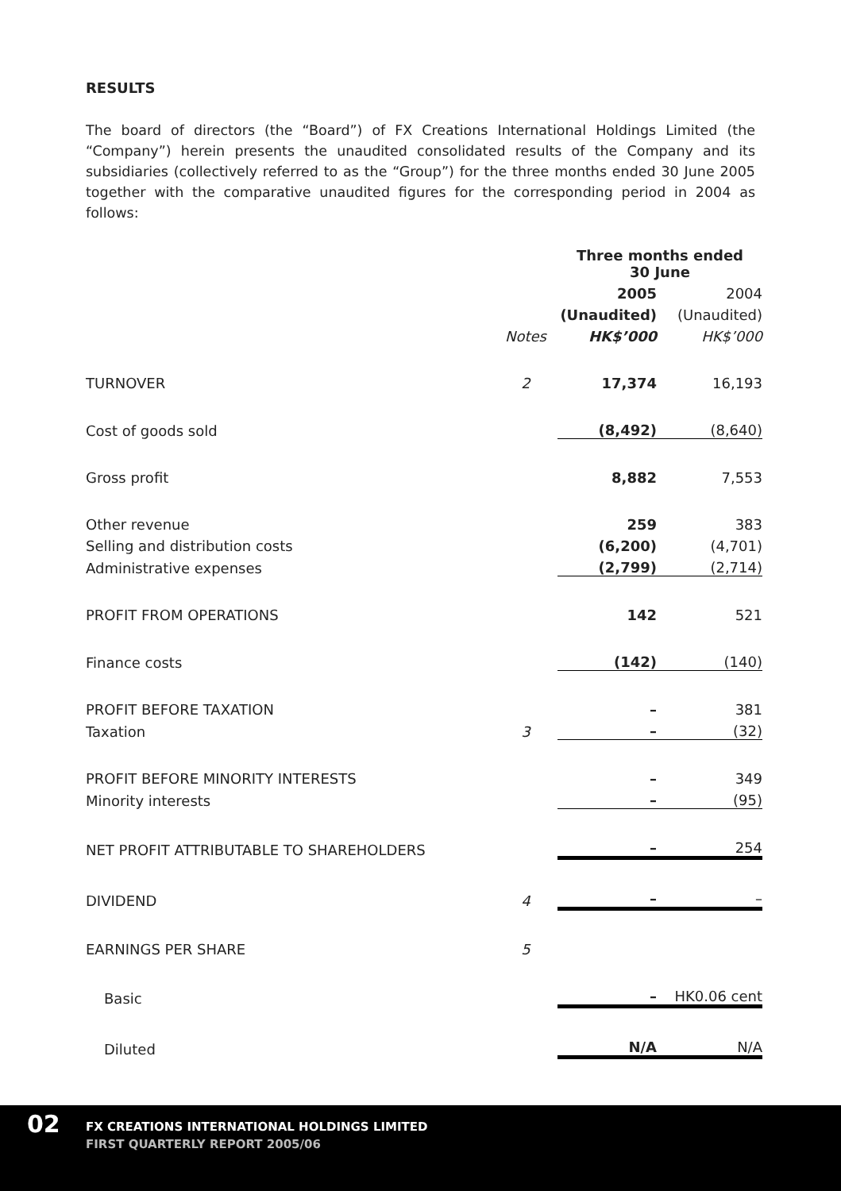RESULTS
The board of directors (the “Board”) of FX Creations International Holdings Limited (the “Company”) herein presents the unaudited consolidated results of the Company and its subsidiaries (collectively referred to as the “Group”) for the three months ended 30 June 2005 together with the comparative unaudited figures for the corresponding period in 2004 as follows:
| | | Three months ended 30 June | |
| | | 2005 | 2004 |
| | | (Unaudited) | (Unaudited) |
| | Notes | HK$’000 | HK$’000 |
| TURNOVER | 2 | 17,374 | 16,193 |
| Cost of goods sold | | (8,492) | (8,640) |
| Gross profit | | 8,882 | 7,553 |
| Other revenue | | 259 | 383 |
| Selling and distribution costs | | (6,200) | (4,701) |
| Administrative expenses | | (2,799) | (2,714) |
| PROFIT FROM OPERATIONS | | 142 | 521 |
| Finance costs | | (142) | (140) |
| PROFIT BEFORE TAXATION | | – | 381 |
| Taxation | 3 | – | (32) |
| PROFIT BEFORE MINORITY INTERESTS | | – | 349 |
| Minority interests | | – | (95) |
| NET PROFIT ATTRIBUTABLE TO SHAREHOLDERS | | – | 254 |
| DIVIDEND | 4 | – | – |
| EARNINGS PER SHARE | 5 | | |
| Basic | | – | HK0.06 cent |
| Diluted | | N/A | N/A |
02
FX CREATIONS INTERNATIONAL HOLDINGS LIMITED
FIRST QUARTERLY REPORT 2005/06